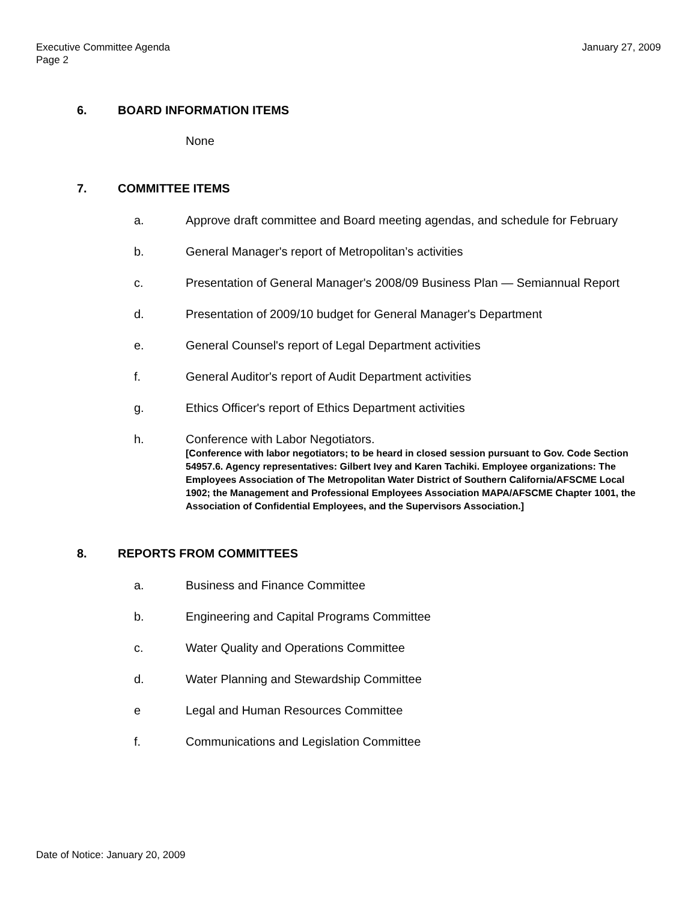Executive Committee Agenda
Page 2
January 27, 2009
6. BOARD INFORMATION ITEMS
None
7. COMMITTEE ITEMS
a. Approve draft committee and Board meeting agendas, and schedule for February
b. General Manager's report of Metropolitan’s activities
c. Presentation of General Manager's 2008/09 Business Plan — Semiannual Report
d. Presentation of 2009/10 budget for General Manager's Department
e. General Counsel's report of Legal Department activities
f. General Auditor's report of Audit Department activities
g. Ethics Officer's report of Ethics Department activities
h. Conference with Labor Negotiators.
[Conference with labor negotiators; to be heard in closed session pursuant to Gov. Code Section 54957.6. Agency representatives: Gilbert Ivey and Karen Tachiki. Employee organizations: The Employees Association of The Metropolitan Water District of Southern California/AFSCME Local 1902; the Management and Professional Employees Association MAPA/AFSCME Chapter 1001, the Association of Confidential Employees, and the Supervisors Association.]
8. REPORTS FROM COMMITTEES
a. Business and Finance Committee
b. Engineering and Capital Programs Committee
c. Water Quality and Operations Committee
d. Water Planning and Stewardship Committee
e Legal and Human Resources Committee
f. Communications and Legislation Committee
Date of Notice: January 20, 2009